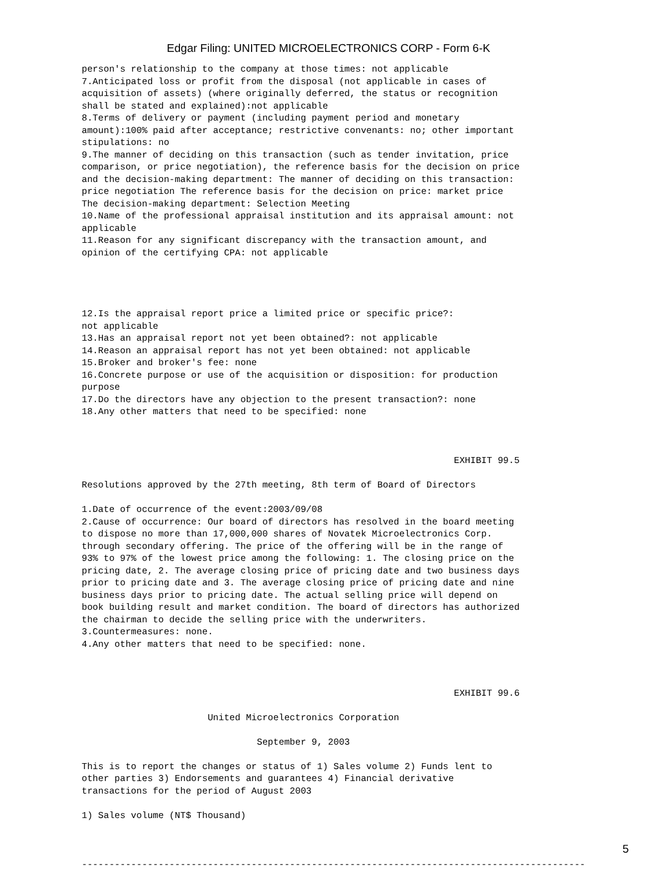Edgar Filing: UNITED MICROELECTRONICS CORP - Form 6-K
person's relationship to the company at those times: not applicable
7.Anticipated loss or profit from the disposal (not applicable in cases of
acquisition of assets) (where originally deferred, the status or recognition
shall be stated and explained):not applicable
8.Terms of delivery or payment (including payment period and monetary
amount):100% paid after acceptance; restrictive convenants: no; other important
stipulations: no
9.The manner of deciding on this transaction (such as tender invitation, price
comparison, or price negotiation), the reference basis for the decision on price
and the decision-making department: The manner of deciding on this transaction:
price negotiation The reference basis for the decision on price: market price
The decision-making department: Selection Meeting
10.Name of the professional appraisal institution and its appraisal amount: not
applicable
11.Reason for any significant discrepancy with the transaction amount, and
opinion of the certifying CPA: not applicable




12.Is the appraisal report price a limited price or specific price?:
not applicable
13.Has an appraisal report not yet been obtained?: not applicable
14.Reason an appraisal report has not yet been obtained: not applicable
15.Broker and broker's fee: none
16.Concrete purpose or use of the acquisition or disposition: for production
purpose
17.Do the directors have any objection to the present transaction?: none
18.Any other matters that need to be specified: none



                                                                    EXHIBIT 99.5

Resolutions approved by the 27th meeting, 8th term of Board of Directors

1.Date of occurrence of the event:2003/09/08
2.Cause of occurrence: Our board of directors has resolved in the board meeting
to dispose no more than 17,000,000 shares of Novatek Microelectronics Corp.
through secondary offering. The price of the offering will be in the range of
93% to 97% of the lowest price among the following: 1. The closing price on the
pricing date, 2. The average closing price of pricing date and two business days
prior to pricing date and 3. The average closing price of pricing date and nine
business days prior to pricing date. The actual selling price will depend on
book building result and market condition. The board of directors has authorized
the chairman to decide the selling price with the underwriters.
3.Countermeasures: none.
4.Any other matters that need to be specified: none.



                                                                    EXHIBIT 99.6

                       United Microelectronics Corporation

                                September 9, 2003

This is to report the changes or status of 1) Sales volume 2) Funds lent to
other parties 3) Endorsements and guarantees 4) Financial derivative
transactions for the period of August 2003

1) Sales volume (NT$ Thousand)



--------------------------------------------------------------------------------------------
5